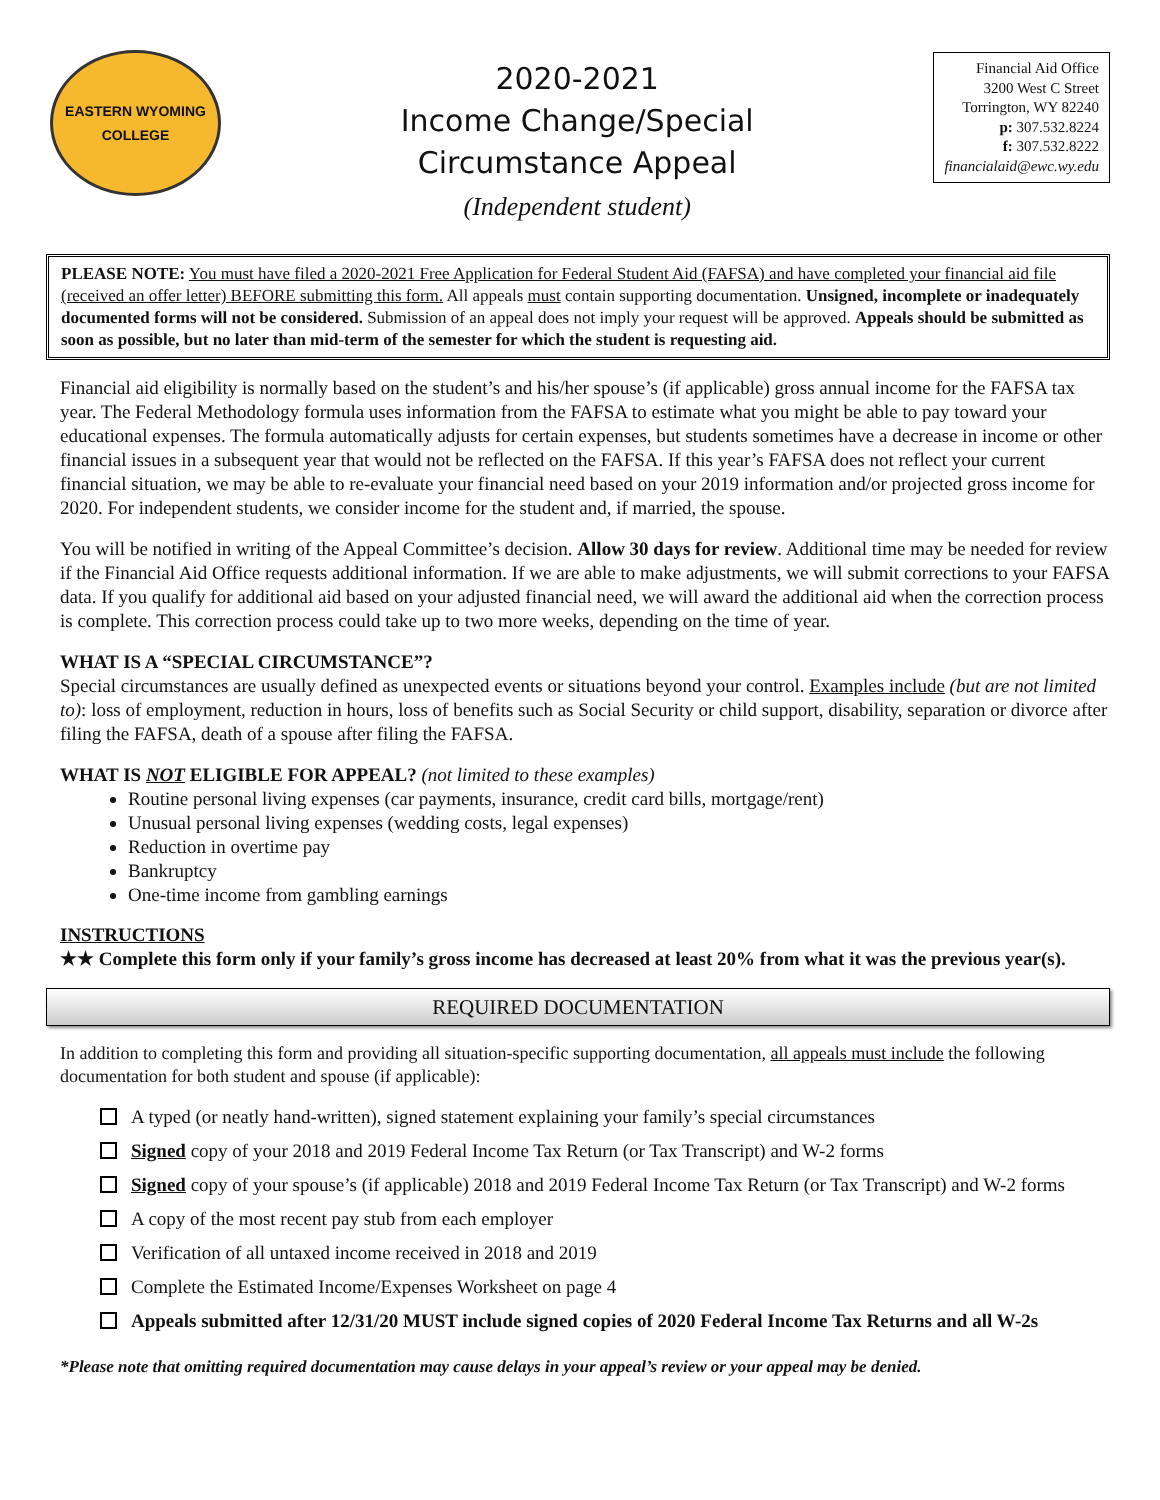EASTERN WYOMING
COLLEGE
2020-2021
Income Change/Special
Circumstance Appeal
(Independent student)
Financial Aid Office
3200 West C Street
Torrington, WY 82240
p: 307.532.8224
f: 307.532.8222
financialaid@ewc.wy.edu
PLEASE NOTE: You must have filed a 2020-2021 Free Application for Federal Student Aid (FAFSA) and have completed your financial aid file (received an offer letter) BEFORE submitting this form. All appeals must contain supporting documentation. Unsigned, incomplete or inadequately documented forms will not be considered. Submission of an appeal does not imply your request will be approved. Appeals should be submitted as soon as possible, but no later than mid-term of the semester for which the student is requesting aid.
Financial aid eligibility is normally based on the student’s and his/her spouse’s (if applicable) gross annual income for the FAFSA tax year. The Federal Methodology formula uses information from the FAFSA to estimate what you might be able to pay toward your educational expenses. The formula automatically adjusts for certain expenses, but students sometimes have a decrease in income or other financial issues in a subsequent year that would not be reflected on the FAFSA. If this year’s FAFSA does not reflect your current financial situation, we may be able to re-evaluate your financial need based on your 2019 information and/or projected gross income for 2020. For independent students, we consider income for the student and, if married, the spouse.
You will be notified in writing of the Appeal Committee’s decision. Allow 30 days for review. Additional time may be needed for review if the Financial Aid Office requests additional information. If we are able to make adjustments, we will submit corrections to your FAFSA data. If you qualify for additional aid based on your adjusted financial need, we will award the additional aid when the correction process is complete. This correction process could take up to two more weeks, depending on the time of year.
WHAT IS A “SPECIAL CIRCUMSTANCE”?
Special circumstances are usually defined as unexpected events or situations beyond your control. Examples include (but are not limited to): loss of employment, reduction in hours, loss of benefits such as Social Security or child support, disability, separation or divorce after filing the FAFSA, death of a spouse after filing the FAFSA.
WHAT IS NOT ELIGIBLE FOR APPEAL? (not limited to these examples)
Routine personal living expenses (car payments, insurance, credit card bills, mortgage/rent)
Unusual personal living expenses (wedding costs, legal expenses)
Reduction in overtime pay
Bankruptcy
One-time income from gambling earnings
INSTRUCTIONS
★★ Complete this form only if your family’s gross income has decreased at least 20% from what it was the previous year(s).
REQUIRED DOCUMENTATION
In addition to completing this form and providing all situation-specific supporting documentation, all appeals must include the following documentation for both student and spouse (if applicable):
A typed (or neatly hand-written), signed statement explaining your family’s special circumstances
Signed copy of your 2018 and 2019 Federal Income Tax Return (or Tax Transcript) and W-2 forms
Signed copy of your spouse’s (if applicable) 2018 and 2019 Federal Income Tax Return (or Tax Transcript) and W-2 forms
A copy of the most recent pay stub from each employer
Verification of all untaxed income received in 2018 and 2019
Complete the Estimated Income/Expenses Worksheet on page 4
Appeals submitted after 12/31/20 MUST include signed copies of 2020 Federal Income Tax Returns and all W-2s
*Please note that omitting required documentation may cause delays in your appeal’s review or your appeal may be denied.